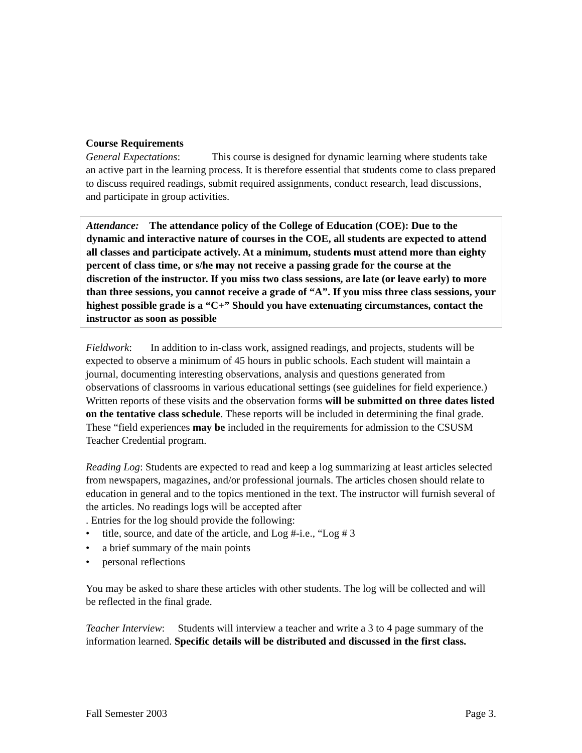Course Requirements
General Expectations: This course is designed for dynamic learning where students take an active part in the learning process. It is therefore essential that students come to class prepared to discuss required readings, submit required assignments, conduct research, lead discussions, and participate in group activities.
Attendance: The attendance policy of the College of Education (COE): Due to the dynamic and interactive nature of courses in the COE, all students are expected to attend all classes and participate actively. At a minimum, students must attend more than eighty percent of class time, or s/he may not receive a passing grade for the course at the discretion of the instructor. If you miss two class sessions, are late (or leave early) to more than three sessions, you cannot receive a grade of “A”. If you miss three class sessions, your highest possible grade is a “C+” Should you have extenuating circumstances, contact the instructor as soon as possible
Fieldwork: In addition to in-class work, assigned readings, and projects, students will be expected to observe a minimum of 45 hours in public schools. Each student will maintain a journal, documenting interesting observations, analysis and questions generated from observations of classrooms in various educational settings (see guidelines for field experience.) Written reports of these visits and the observation forms will be submitted on three dates listed on the tentative class schedule. These reports will be included in determining the final grade. These “field experiences may be included in the requirements for admission to the CSUSM Teacher Credential program.
Reading Log: Students are expected to read and keep a log summarizing at least articles selected from newspapers, magazines, and/or professional journals. The articles chosen should relate to education in general and to the topics mentioned in the text. The instructor will furnish several of the articles. No readings logs will be accepted after
. Entries for the log should provide the following:
• title, source, and date of the article, and Log #-i.e., “Log # 3
• a brief summary of the main points
• personal reflections
You may be asked to share these articles with other students. The log will be collected and will be reflected in the final grade.
Teacher Interview: Students will interview a teacher and write a 3 to 4 page summary of the information learned. Specific details will be distributed and discussed in the first class.
Fall Semester 2003 Page 3.